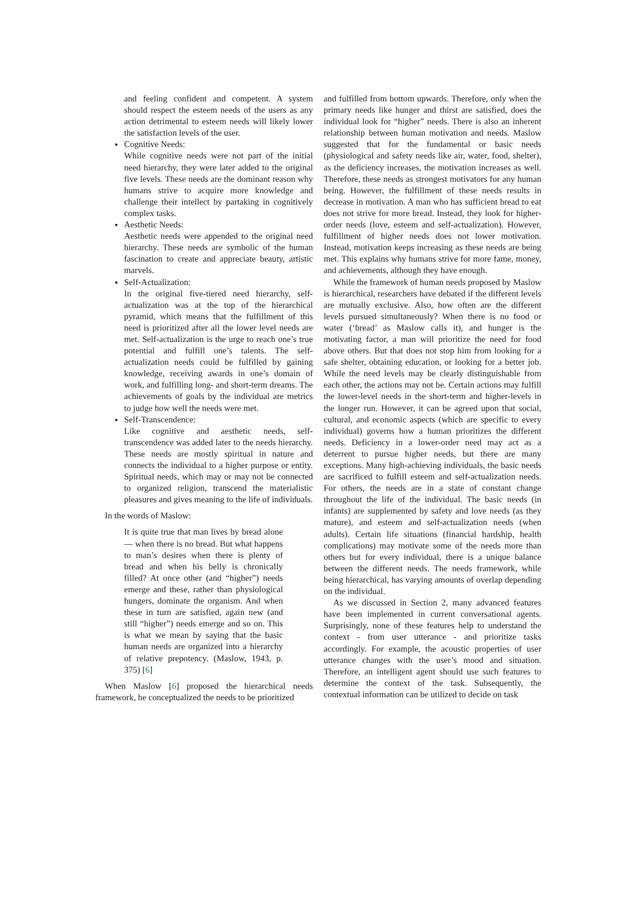and feeling confident and competent. A system should respect the esteem needs of the users as any action detrimental to esteem needs will likely lower the satisfaction levels of the user.
Cognitive Needs:
While cognitive needs were not part of the initial need hierarchy, they were later added to the original five levels. These needs are the dominant reason why humans strive to acquire more knowledge and challenge their intellect by partaking in cognitively complex tasks.
Aesthetic Needs:
Aesthetic needs were appended to the original need hierarchy. These needs are symbolic of the human fascination to create and appreciate beauty, artistic marvels.
Self-Actualization:
In the original five-tiered need hierarchy, self-actualization was at the top of the hierarchical pyramid, which means that the fulfillment of this need is prioritized after all the lower level needs are met. Self-actualization is the urge to reach one’s true potential and fulfill one’s talents. The self-actualization needs could be fulfilled by gaining knowledge, receiving awards in one’s domain of work, and fulfilling long- and short-term dreams. The achievements of goals by the individual are metrics to judge how well the needs were met.
Self-Transcendence:
Like cognitive and aesthetic needs, self-transcendence was added later to the needs hierarchy. These needs are mostly spiritual in nature and connects the individual to a higher purpose or entity. Spiritual needs, which may or may not be connected to organized religion, transcend the materialistic pleasures and gives meaning to the life of individuals.
In the words of Maslow:
It is quite true that man lives by bread alone — when there is no bread. But what happens to man’s desires when there is plenty of bread and when his belly is chronically filled? At once other (and “higher”) needs emerge and these, rather than physiological hungers, dominate the organism. And when these in turn are satisfied, again new (and still “higher”) needs emerge and so on. This is what we mean by saying that the basic human needs are organized into a hierarchy of relative prepotency. (Maslow, 1943, p. 375) [6]
When Maslow [6] proposed the hierarchical needs framework, he conceptualized the needs to be prioritized
and fulfilled from bottom upwards. Therefore, only when the primary needs like hunger and thirst are satisfied, does the individual look for “higher” needs. There is also an inherent relationship between human motivation and needs. Maslow suggested that for the fundamental or basic needs (physiological and safety needs like air, water, food, shelter), as the deficiency increases, the motivation increases as well. Therefore, these needs as strongest motivators for any human being. However, the fulfillment of these needs results in decrease in motivation. A man who has sufficient bread to eat does not strive for more bread. Instead, they look for higher-order needs (love, esteem and self-actualization). However, fulfillment of higher needs does not lower motivation. Instead, motivation keeps increasing as these needs are being met. This explains why humans strive for more fame, money, and achievements, although they have enough.
While the framework of human needs proposed by Maslow is hierarchical, researchers have debated if the different levels are mutually exclusive. Also, how often are the different levels pursued simultaneously? When there is no food or water (‘bread’ as Maslow calls it), and hunger is the motivating factor, a man will prioritize the need for food above others. But that does not stop him from looking for a safe shelter, obtaining education, or looking for a better job. While the need levels may be clearly distinguishable from each other, the actions may not be. Certain actions may fulfill the lower-level needs in the short-term and higher-levels in the longer run. However, it can be agreed upon that social, cultural, and economic aspects (which are specific to every individual) governs how a human prioritizes the different needs. Deficiency in a lower-order need may act as a deterrent to pursue higher needs, but there are many exceptions. Many high-achieving individuals, the basic needs are sacrificed to fulfill esteem and self-actualization needs. For others, the needs are in a state of constant change throughout the life of the individual. The basic needs (in infants) are supplemented by safety and love needs (as they mature), and esteem and self-actualization needs (when adults). Certain life situations (financial hardship, health complications) may motivate some of the needs more than others but for every individual, there is a unique balance between the different needs. The needs framework, while being hierarchical, has varying amounts of overlap depending on the individual.
As we discussed in Section 2, many advanced features have been implemented in current conversational agents. Surprisingly, none of these features help to understand the context - from user utterance - and prioritize tasks accordingly. For example, the acoustic properties of user utterance changes with the user’s mood and situation. Therefore, an intelligent agent should use such features to determine the context of the task. Subsequently, the contextual information can be utilized to decide on task